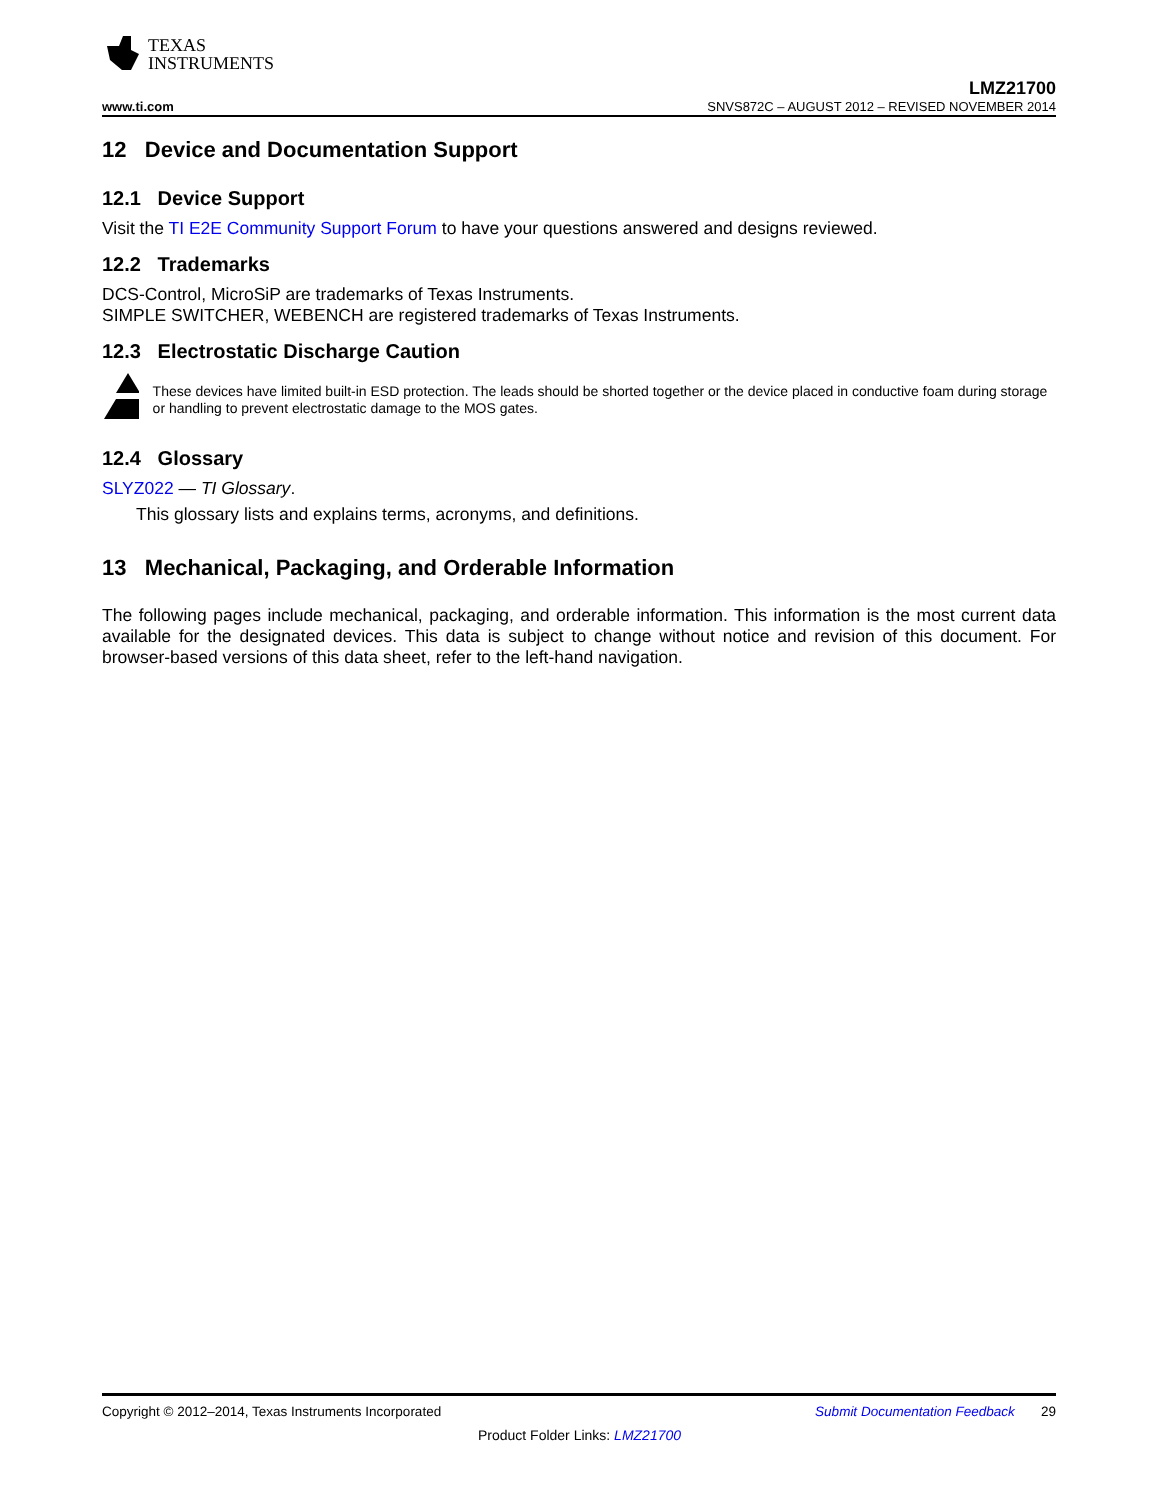TEXAS
INSTRUMENTS
LMZ21700
www.ti.com SNVS872C – AUGUST 2012 – REVISED NOVEMBER 2014
12 Device and Documentation Support
12.1 Device Support
Visit the TI E2E Community Support Forum to have your questions answered and designs reviewed.
12.2 Trademarks
DCS-Control, MicroSiP are trademarks of Texas Instruments.
SIMPLE SWITCHER, WEBENCH are registered trademarks of Texas Instruments.
12.3 Electrostatic Discharge Caution
These devices have limited built-in ESD protection. The leads should be shorted together or the device placed in conductive foam during storage or handling to prevent electrostatic damage to the MOS gates.
12.4 Glossary
SLYZ022 — TI Glossary.
This glossary lists and explains terms, acronyms, and definitions.
13 Mechanical, Packaging, and Orderable Information
The following pages include mechanical, packaging, and orderable information. This information is the most current data available for the designated devices. This data is subject to change without notice and revision of this document. For browser-based versions of this data sheet, refer to the left-hand navigation.
Copyright © 2012–2014, Texas Instruments Incorporated Submit Documentation Feedback 29
Product Folder Links: LMZ21700